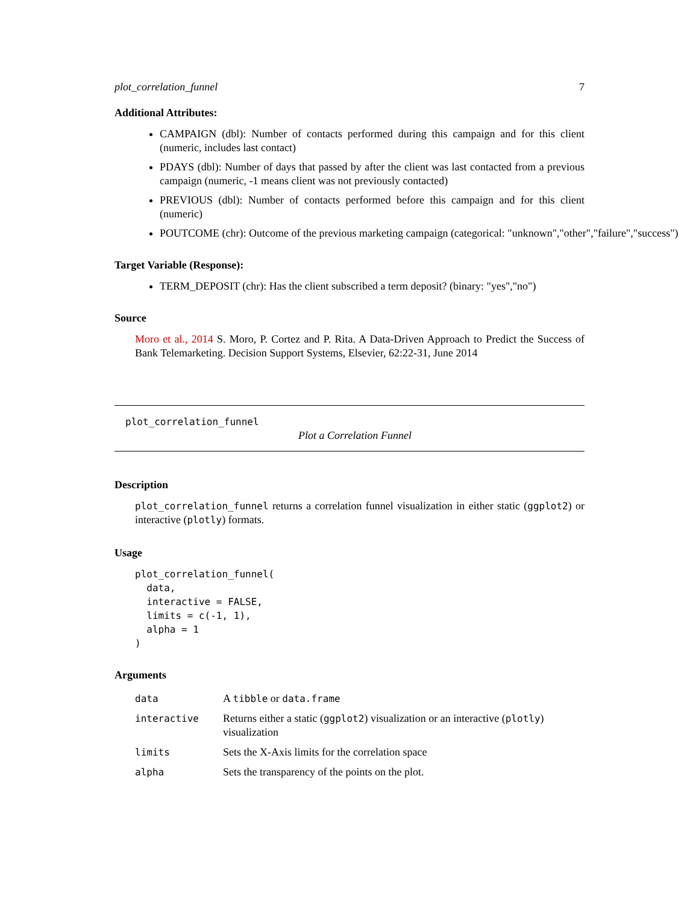plot_correlation_funnel 7
Additional Attributes:
CAMPAIGN (dbl): Number of contacts performed during this campaign and for this client (numeric, includes last contact)
PDAYS (dbl): Number of days that passed by after the client was last contacted from a previous campaign (numeric, -1 means client was not previously contacted)
PREVIOUS (dbl): Number of contacts performed before this campaign and for this client (numeric)
POUTCOME (chr): Outcome of the previous marketing campaign (categorical: "unknown","other","failure","success")
Target Variable (Response):
TERM_DEPOSIT (chr): Has the client subscribed a term deposit? (binary: "yes","no")
Source
Moro et al., 2014 S. Moro, P. Cortez and P. Rita. A Data-Driven Approach to Predict the Success of Bank Telemarketing. Decision Support Systems, Elsevier, 62:22-31, June 2014
plot_correlation_funnel
Plot a Correlation Funnel
Description
plot_correlation_funnel returns a correlation funnel visualization in either static (ggplot2) or interactive (plotly) formats.
Usage
plot_correlation_funnel(
  data,
  interactive = FALSE,
  limits = c(-1, 1),
  alpha = 1
)
Arguments
| data | A tibble or data.frame |
| interactive | Returns either a static ( ggplot2 ) visualization or an interactive ( plotly ) visualization |
| limits | Sets the X-Axis limits for the correlation space |
| alpha | Sets the transparency of the points on the plot. |